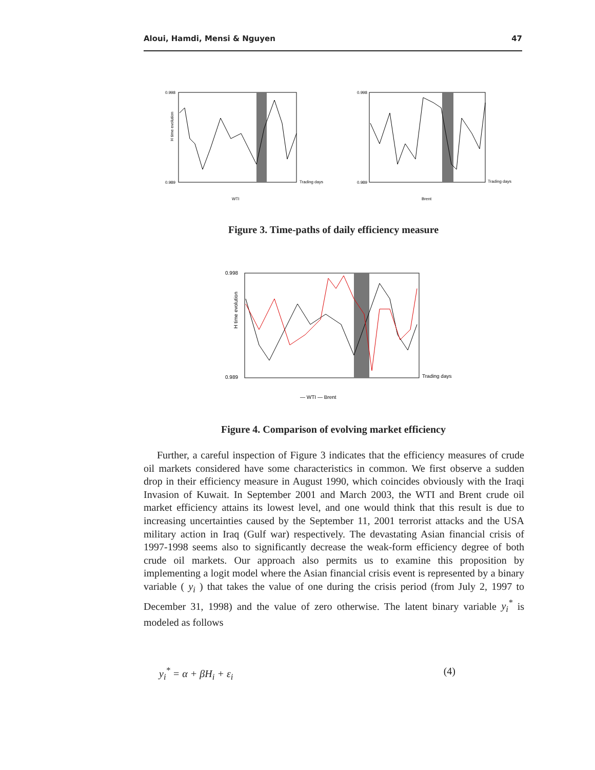Aloui, Hamdi, Mensi & Nguyen 47
H time evolution
0.998
0.989
Trading days
WTI
0.998
0.989
Trading days
Brent
Figure 3. Time-paths of daily efficiency measure
H time evolution
0.998
0.989
Trading days
— WTI — Brent
Figure 4. Comparison of evolving market efficiency
Further, a careful inspection of Figure 3 indicates that the efficiency measures of crude oil markets considered have some characteristics in common. We first observe a sudden drop in their efficiency measure in August 1990, which coincides obviously with the Iraqi Invasion of Kuwait. In September 2001 and March 2003, the WTI and Brent crude oil market efficiency attains its lowest level, and one would think that this result is due to increasing uncertainties caused by the September 11, 2001 terrorist attacks and the USA military action in Iraq (Gulf war) respectively. The devastating Asian financial crisis of 1997-1998 seems also to significantly decrease the weak-form efficiency degree of both crude oil markets. Our approach also permits us to examine this proposition by implementing a logit model where the Asian financial crisis event is represented by a binary variable ( y<sub>i</sub> ) that takes the value of one during the crisis period (from July 2, 1997 to December 31, 1998) and the value of zero otherwise. The latent binary variable y<sub>i</sub><sup>*</sup> is modeled as follows
y<sub>i</sub><sup>*</sup> = α + βH<sub>i</sub> + ε<sub>i</sub> (4)